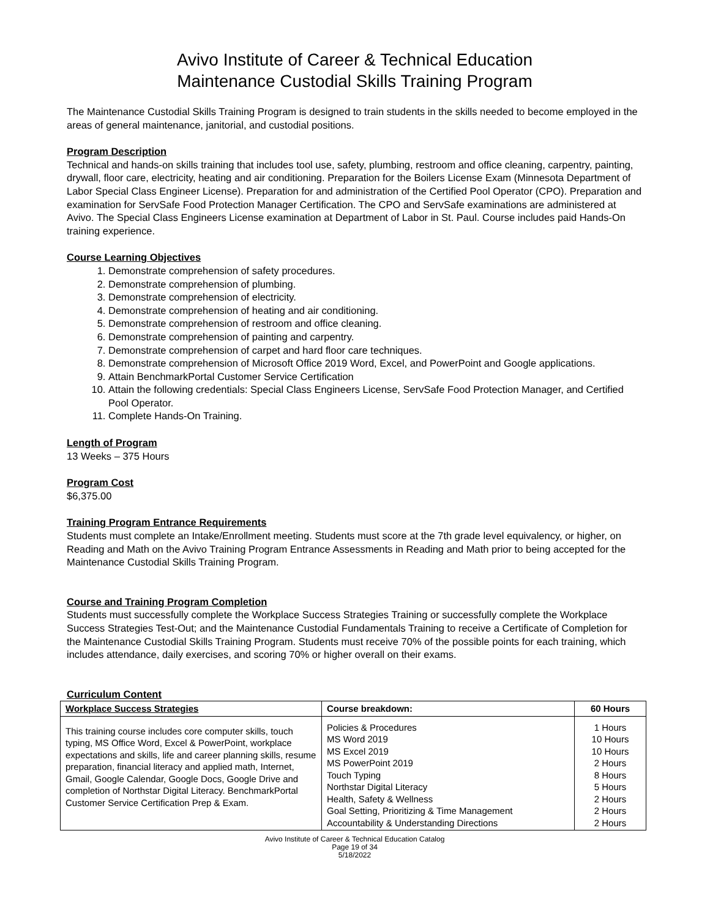Avivo Institute of Career & Technical Education
Maintenance Custodial Skills Training Program
The Maintenance Custodial Skills Training Program is designed to train students in the skills needed to become employed in the areas of general maintenance, janitorial, and custodial positions.
Program Description
Technical and hands-on skills training that includes tool use, safety, plumbing, restroom and office cleaning, carpentry, painting, drywall, floor care, electricity, heating and air conditioning. Preparation for the Boilers License Exam (Minnesota Department of Labor Special Class Engineer License). Preparation for and administration of the Certified Pool Operator (CPO). Preparation and examination for ServSafe Food Protection Manager Certification. The CPO and ServSafe examinations are administered at Avivo. The Special Class Engineers License examination at Department of Labor in St. Paul. Course includes paid Hands-On training experience.
Course Learning Objectives
1. Demonstrate comprehension of safety procedures.
2. Demonstrate comprehension of plumbing.
3. Demonstrate comprehension of electricity.
4. Demonstrate comprehension of heating and air conditioning.
5. Demonstrate comprehension of restroom and office cleaning.
6. Demonstrate comprehension of painting and carpentry.
7. Demonstrate comprehension of carpet and hard floor care techniques.
8. Demonstrate comprehension of Microsoft Office 2019 Word, Excel, and PowerPoint and Google applications.
9. Attain BenchmarkPortal Customer Service Certification
10. Attain the following credentials: Special Class Engineers License, ServSafe Food Protection Manager, and Certified Pool Operator.
11. Complete Hands-On Training.
Length of Program
13 Weeks – 375 Hours
Program Cost
$6,375.00
Training Program Entrance Requirements
Students must complete an Intake/Enrollment meeting. Students must score at the 7th grade level equivalency, or higher, on Reading and Math on the Avivo Training Program Entrance Assessments in Reading and Math prior to being accepted for the Maintenance Custodial Skills Training Program.
Course and Training Program Completion
Students must successfully complete the Workplace Success Strategies Training or successfully complete the Workplace Success Strategies Test-Out; and the Maintenance Custodial Fundamentals Training to receive a Certificate of Completion for the Maintenance Custodial Skills Training Program. Students must receive 70% of the possible points for each training, which includes attendance, daily exercises, and scoring 70% or higher overall on their exams.
Curriculum Content
| Workplace Success Strategies | Course breakdown: | 60 Hours |
| This training course includes core computer skills, touch typing, MS Office Word, Excel & PowerPoint, workplace expectations and skills, life and career planning skills, resume preparation, financial literacy and applied math, Internet, Gmail, Google Calendar, Google Docs, Google Drive and completion of Northstar Digital Literacy. BenchmarkPortal Customer Service Certification Prep & Exam. | Policies & Procedures MS Word 2019 MS Excel 2019 MS PowerPoint 2019 Touch Typing Northstar Digital Literacy Health, Safety & Wellness Goal Setting, Prioritizing & Time Management Accountability & Understanding Directions | 1 Hours 10 Hours 10 Hours 2 Hours 8 Hours 5 Hours 2 Hours 2 Hours 2 Hours |
Avivo Institute of Career & Technical Education Catalog
Page 19 of 34
5/18/2022